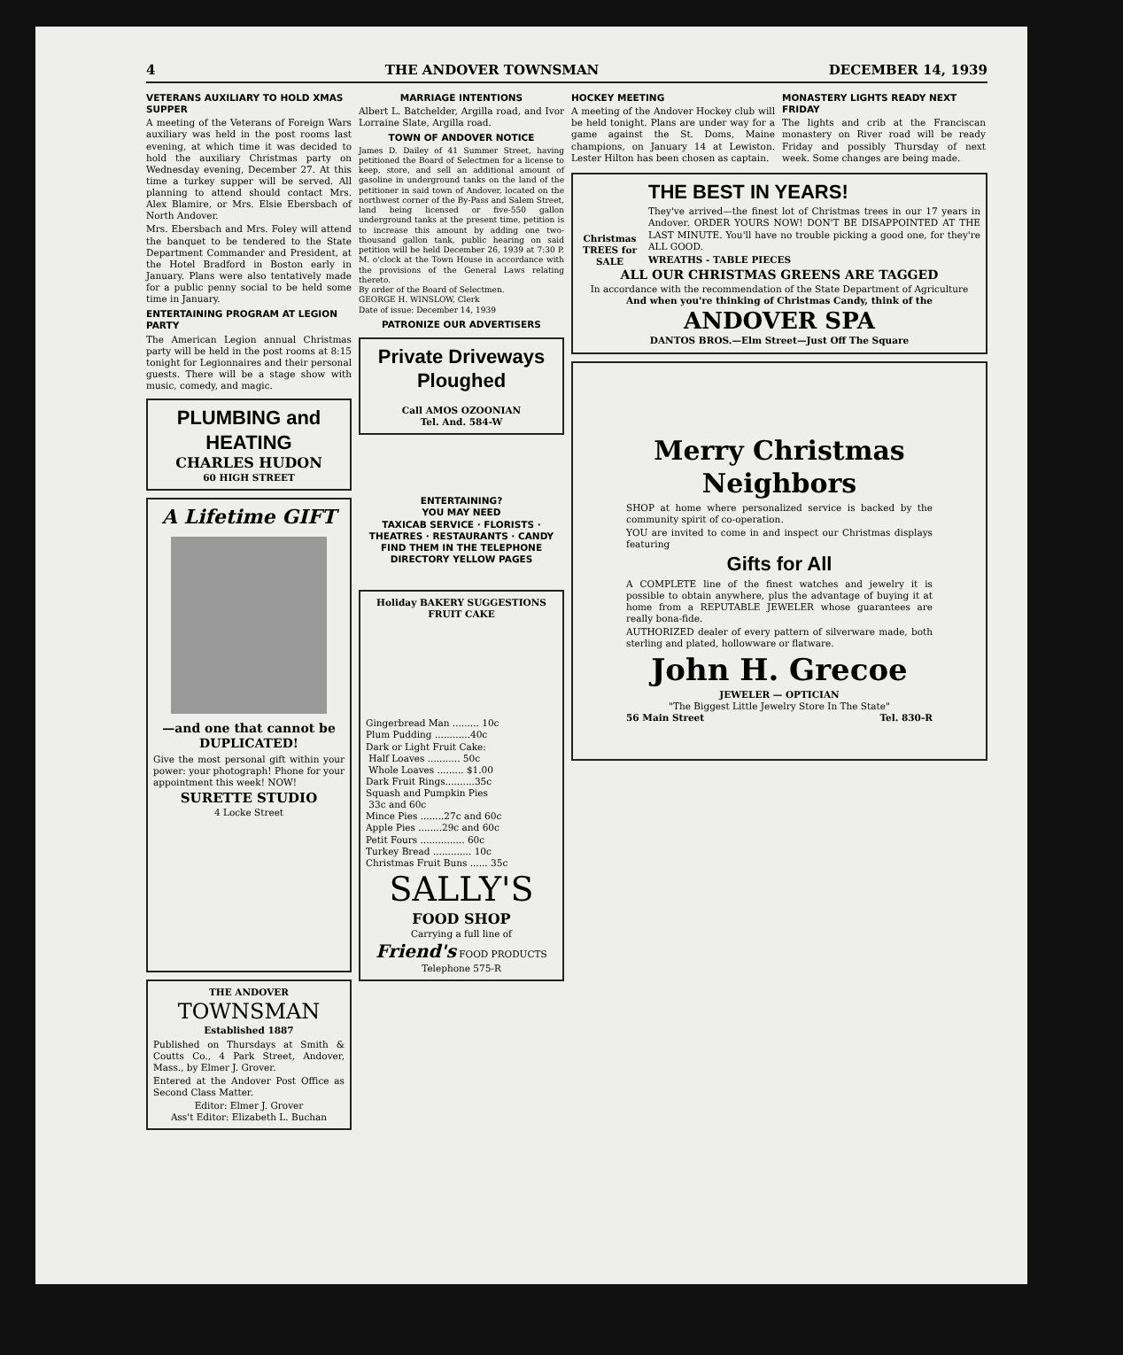4 THE ANDOVER TOWNSMAN DECEMBER 14, 1939
VETERANS AUXILIARY TO HOLD XMAS SUPPER
A meeting of the Veterans of Foreign Wars auxiliary was held in the post rooms last evening, at which time it was decided to hold the auxiliary Christmas party on Wednesday evening, December 27. At this time a turkey supper will be served. All planning to attend should contact Mrs. Alex Blamire, or Mrs. Elsie Ebersbach of North Andover.
Mrs. Ebersbach and Mrs. Foley will attend the banquet to be tendered to the State Department Commander and President, at the Hotel Bradford in Boston early in January. Plans were also tentatively made for a public penny social to be held some time in January.
ENTERTAINING PROGRAM AT LEGION PARTY
The American Legion annual Christmas party will be held in the post rooms at 8:15 tonight for Legionnaires and their personal guests. There will be a stage show with music, comedy, and magic.
PLUMBING and HEATING
CHARLES HUDON
60 HIGH STREET
A Lifetime GIFT
—and one that cannot be DUPLICATED!
Give the most personal gift within your power: your photograph! Phone for your appointment this week! NOW!
SURETTE STUDIO
4 Locke Street
THE ANDOVER
TOWNSMAN
Established 1887
Published on Thursdays at Smith & Coutts Co., 4 Park Street, Andover, Mass., by Elmer J. Grover.
Entered at the Andover Post Office as Second Class Matter.
Editor: Elmer J. Grover
Ass't Editor: Elizabeth L. Buchan
MARRIAGE INTENTIONS
Albert L. Batchelder, Argilla road, and Ivor Lorraine Slate, Argilla road.
TOWN OF ANDOVER NOTICE
James D. Dailey of 41 Summer Street, having petitioned the Board of Selectmen for a license to keep, store, and sell an additional amount of gasoline in underground tanks on the land of the petitioner in said town of Andover, located on the northwest corner of the By-Pass and Salem Street, land being licensed or five-550 gallon underground tanks at the present time, petition is to increase this amount by adding one two-thousand gallon tank, public hearing on said petition will be held December 26, 1939 at 7:30 P. M. o'clock at the Town House in accordance with the provisions of the General Laws relating thereto.
By order of the Board of Selectmen.
GEORGE H. WINSLOW, Clerk
Date of issue: December 14, 1939
PATRONIZE OUR ADVERTISERS
Private Driveways Ploughed
Call AMOS OZOONIAN
Tel. And. 584-W
ENTERTAINING?
YOU MAY NEED
TAXICAB SERVICE · FLORISTS · THEATRES · RESTAURANTS · CANDY
FIND THEM IN THE TELEPHONE DIRECTORY YELLOW PAGES
Holiday BAKERY SUGGESTIONS
FRUIT CAKE
Gingerbread Man ......... 10c
Plum Pudding ............40c
Dark or Light Fruit Cake:
Half Loaves ........... 50c
Whole Loaves ......... $1.00
Dark Fruit Rings..........35c
Squash and Pumpkin Pies
33c and 60c
Mince Pies ........27c and 60c
Apple Pies ........29c and 60c
Petit Fours ............... 60c
Turkey Bread ............. 10c
Christmas Fruit Buns ...... 35c
SALLY'S
FOOD SHOP
Carrying a full line of
Friend's FOOD PRODUCTS
Telephone 575-R
HOCKEY MEETING
A meeting of the Andover Hockey club will be held tonight. Plans are under way for a game against the St. Doms, Maine champions, on January 14 at Lewiston. Lester Hilton has been chosen as captain.
MONASTERY LIGHTS READY NEXT FRIDAY
The lights and crib at the Franciscan monastery on River road will be ready Friday and possibly Thursday of next week. Some changes are being made.
Christmas TREES for SALE
THE BEST IN YEARS!
They've arrived—the finest lot of Christmas trees in our 17 years in Andover. ORDER YOURS NOW! DON'T BE DISAPPOINTED AT THE LAST MINUTE. You'll have no trouble picking a good one, for they're ALL GOOD.
WREATHS - TABLE PIECES
ALL OUR CHRISTMAS GREENS ARE TAGGED
In accordance with the recommendation of the State Department of Agriculture
And when you're thinking of Christmas Candy, think of the
ANDOVER SPA
DANTOS BROS.—Elm Street—Just Off The Square
Merry Christmas
Neighbors
SHOP at home where personalized service is backed by the community spirit of co-operation.
YOU are invited to come in and inspect our Christmas displays featuring
Gifts for All
A COMPLETE line of the finest watches and jewelry it is possible to obtain anywhere, plus the advantage of buying it at home from a REPUTABLE JEWELER whose guarantees are really bona-fide.
AUTHORIZED dealer of every pattern of silverware made, both sterling and plated, hollowware or flatware.
John H. Grecoe
JEWELER — OPTICIAN
"The Biggest Little Jewelry Store In The State"
56 Main Street Tel. 830-R